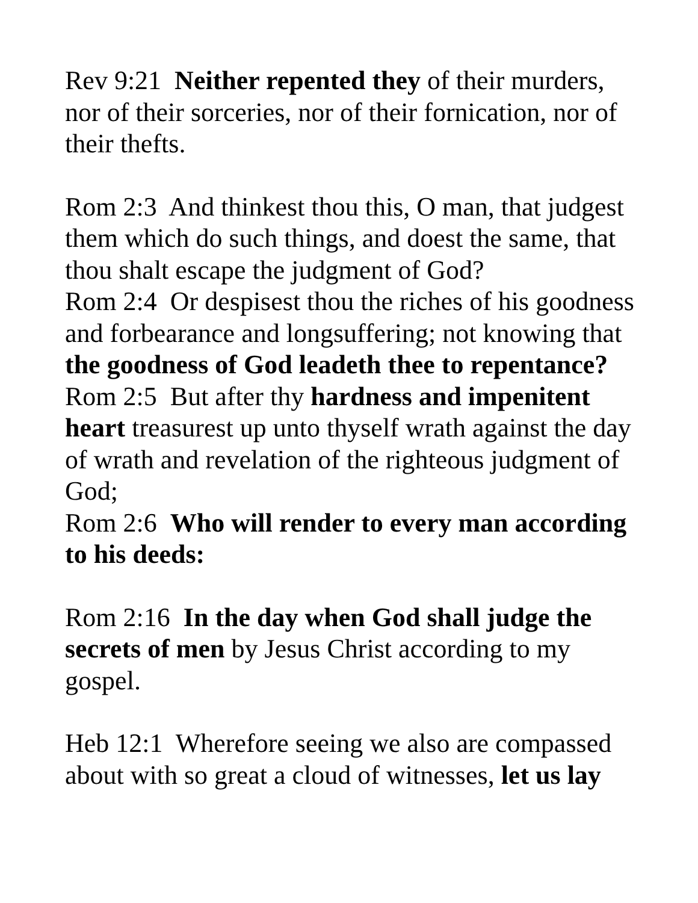Rev 9:21 Neither repented they of their murders, nor of their sorceries, nor of their fornication, nor of their thefts.
Rom 2:3 And thinkest thou this, O man, that judgest them which do such things, and doest the same, that thou shalt escape the judgment of God?
Rom 2:4 Or despisest thou the riches of his goodness and forbearance and longsuffering; not knowing that the goodness of God leadeth thee to repentance?
Rom 2:5 But after thy hardness and impenitent heart treasurest up unto thyself wrath against the day of wrath and revelation of the righteous judgment of God;
Rom 2:6 Who will render to every man according to his deeds:
Rom 2:16 In the day when God shall judge the secrets of men by Jesus Christ according to my gospel.
Heb 12:1 Wherefore seeing we also are compassed about with so great a cloud of witnesses, let us lay